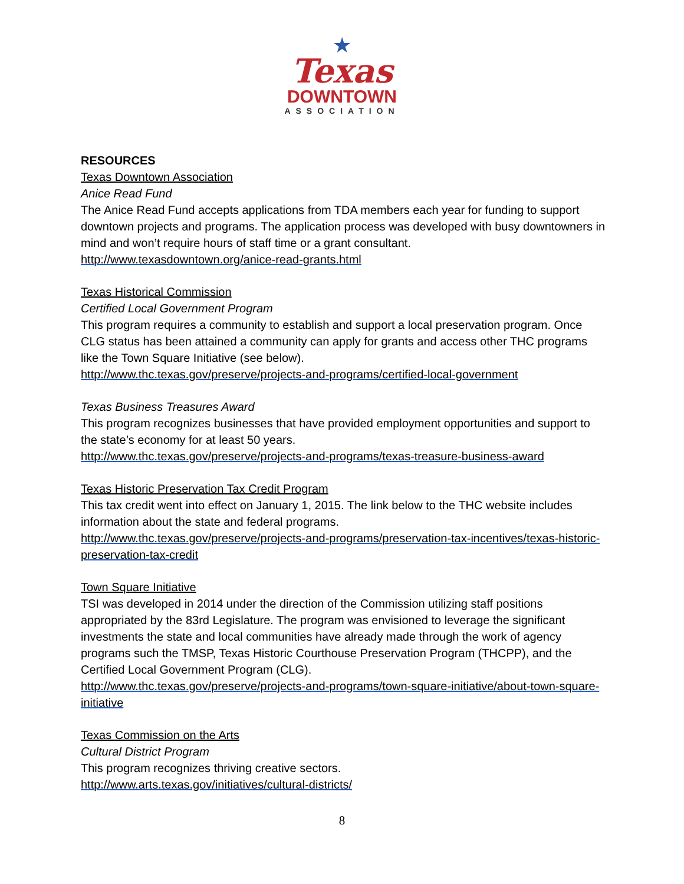★
Texas
DOWNTOWN
ASSOCIATION
RESOURCES
Texas Downtown Association
Anice Read Fund
The Anice Read Fund accepts applications from TDA members each year for funding to support downtown projects and programs. The application process was developed with busy downtowners in mind and won’t require hours of staff time or a grant consultant.
http://www.texasdowntown.org/anice-read-grants.html
Texas Historical Commission
Certified Local Government Program
This program requires a community to establish and support a local preservation program. Once CLG status has been attained a community can apply for grants and access other THC programs like the Town Square Initiative (see below).
http://www.thc.texas.gov/preserve/projects-and-programs/certified-local-government
Texas Business Treasures Award
This program recognizes businesses that have provided employment opportunities and support to the state’s economy for at least 50 years.
http://www.thc.texas.gov/preserve/projects-and-programs/texas-treasure-business-award
Texas Historic Preservation Tax Credit Program
This tax credit went into effect on January 1, 2015. The link below to the THC website includes information about the state and federal programs.
http://www.thc.texas.gov/preserve/projects-and-programs/preservation-tax-incentives/texas-historic-preservation-tax-credit
Town Square Initiative
TSI was developed in 2014 under the direction of the Commission utilizing staff positions appropriated by the 83rd Legislature. The program was envisioned to leverage the significant investments the state and local communities have already made through the work of agency programs such the TMSP, Texas Historic Courthouse Preservation Program (THCPP), and the Certified Local Government Program (CLG).
http://www.thc.texas.gov/preserve/projects-and-programs/town-square-initiative/about-town-square-initiative
Texas Commission on the Arts
Cultural District Program
This program recognizes thriving creative sectors.
http://www.arts.texas.gov/initiatives/cultural-districts/
8